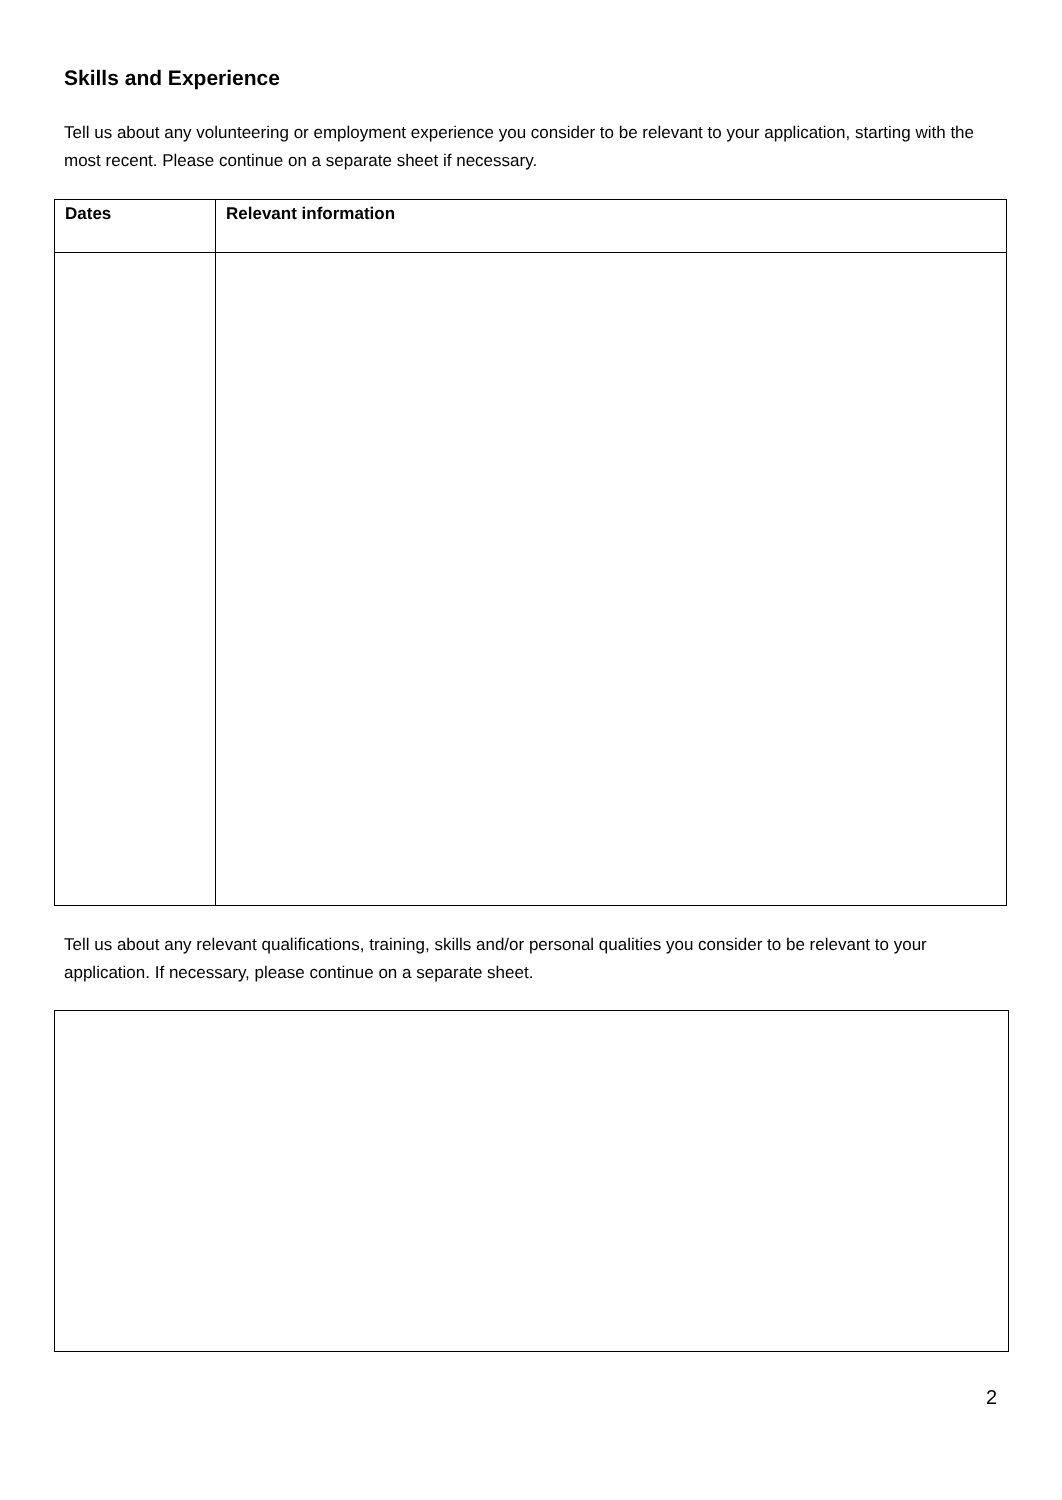Skills and Experience
Tell us about any volunteering or employment experience you consider to be relevant to your application, starting with the most recent. Please continue on a separate sheet if necessary.
| Dates | Relevant information |
| --- | --- |
Tell us about any relevant qualifications, training, skills and/or personal qualities you consider to be relevant to your application. If necessary, please continue on a separate sheet.
2